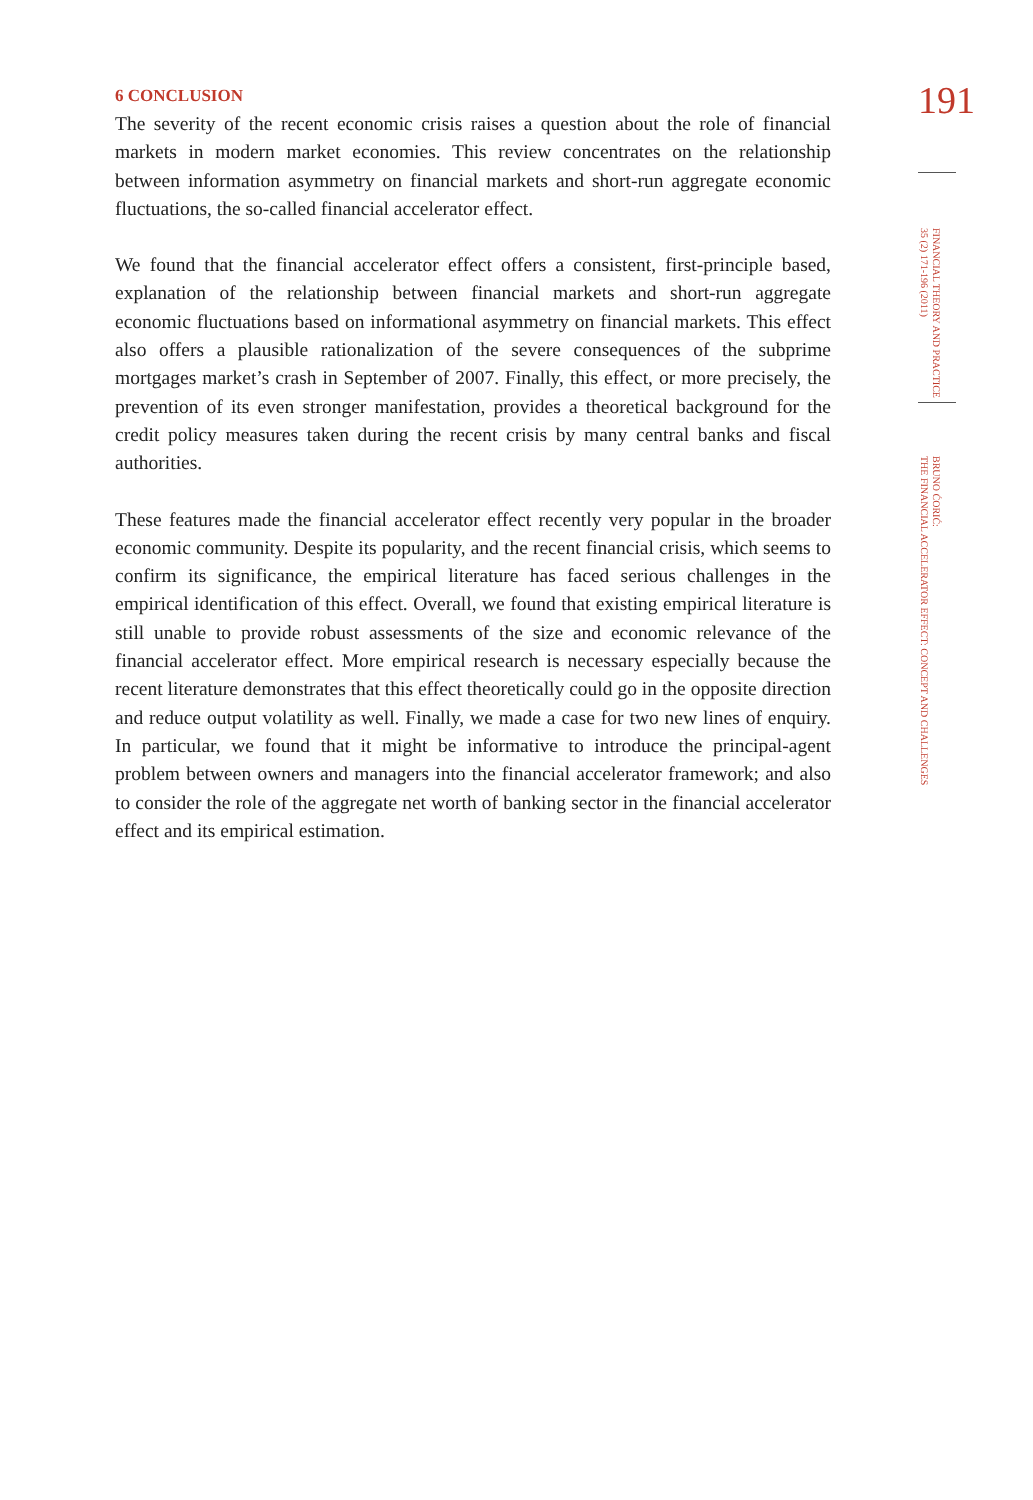6 CONCLUSION
The severity of the recent economic crisis raises a question about the role of financial markets in modern market economies. This review concentrates on the relationship between information asymmetry on financial markets and short-run aggregate economic fluctuations, the so-called financial accelerator effect.
We found that the financial accelerator effect offers a consistent, first-principle based, explanation of the relationship between financial markets and short-run aggregate economic fluctuations based on informational asymmetry on financial markets. This effect also offers a plausible rationalization of the severe consequences of the subprime mortgages market’s crash in September of 2007. Finally, this effect, or more precisely, the prevention of its even stronger manifestation, provides a theoretical background for the credit policy measures taken during the recent crisis by many central banks and fiscal authorities.
These features made the financial accelerator effect recently very popular in the broader economic community. Despite its popularity, and the recent financial crisis, which seems to confirm its significance, the empirical literature has faced serious challenges in the empirical identification of this effect. Overall, we found that existing empirical literature is still unable to provide robust assessments of the size and economic relevance of the financial accelerator effect. More empirical research is necessary especially because the recent literature demonstrates that this effect theoretically could go in the opposite direction and reduce output volatility as well. Finally, we made a case for two new lines of enquiry. In particular, we found that it might be informative to introduce the principal-agent problem between owners and managers into the financial accelerator framework; and also to consider the role of the aggregate net worth of banking sector in the financial accelerator effect and its empirical estimation.
191
FINANCIAL THEORY AND PRACTICE
35 (2) 171-196 (2011)
BRUNO ĆORIĆ:
THE FINANCIAL ACCELERATOR EFFECT: CONCEPT AND CHALLENGES